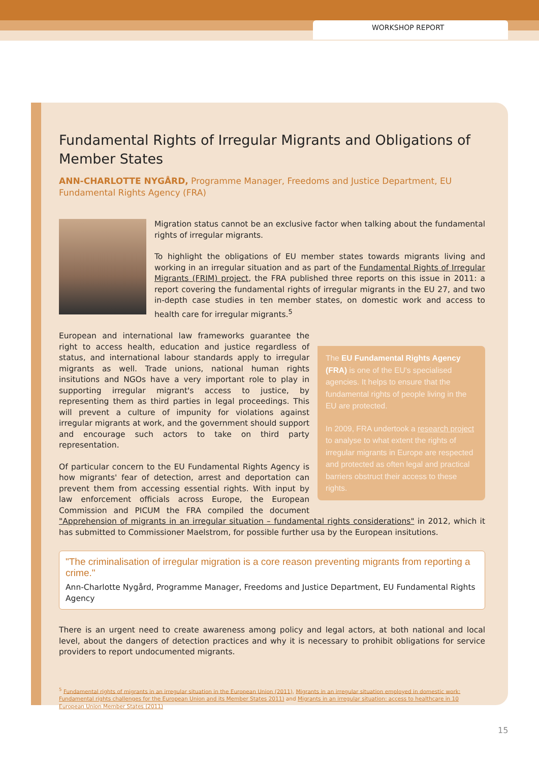WORKSHOP REPORT
Fundamental Rights of Irregular Migrants and Obligations of Member States
ANN-CHARLOTTE NYGÅRD, Programme Manager, Freedoms and Justice Department, EU Fundamental Rights Agency (FRA)
Migration status cannot be an exclusive factor when talking about the fundamental rights of irregular migrants.
To highlight the obligations of EU member states towards migrants living and working in an irregular situation and as part of the Fundamental Rights of Irregular Migrants (FRIM) project, the FRA published three reports on this issue in 2011: a report covering the fundamental rights of irregular migrants in the EU 27, and two in-depth case studies in ten member states, on domestic work and access to health care for irregular migrants.<sup>5</sup>
The EU Fundamental Rights Agency (FRA) is one of the EU's specialised agencies. It helps to ensure that the fundamental rights of people living in the EU are protected.
In 2009, FRA undertook a research project to analyse to what extent the rights of irregular migrants in Europe are respected and protected as often legal and practical barriers obstruct their access to these rights.
European and international law frameworks guarantee the right to access health, education and justice regardless of status, and international labour standards apply to irregular migrants as well. Trade unions, national human rights insitutions and NGOs have a very important role to play in supporting irregular migrant's access to justice, by representing them as third parties in legal proceedings. This will prevent a culture of impunity for violations against irregular migrants at work, and the government should support and encourage such actors to take on third party representation.
Of particular concern to the EU Fundamental Rights Agency is how migrants' fear of detection, arrest and deportation can prevent them from accessing essential rights. With input by law enforcement officials across Europe, the European Commission and PICUM the FRA compiled the document "Apprehension of migrants in an irregular situation – fundamental rights considerations" in 2012, which it has submitted to Commissioner Maelstrom, for possible further usa by the European insitutions.
"The criminalisation of irregular migration is a core reason preventing migrants from reporting a crime."
Ann-Charlotte Nygård, Programme Manager, Freedoms and Justice Department, EU Fundamental Rights Agency
There is an urgent need to create awareness among policy and legal actors, at both national and local level, about the dangers of detection practices and why it is necessary to prohibit obligations for service providers to report undocumented migrants.
<sup>5</sup> Fundamental rights of migrants in an irregular situation in the European Union (2011), Migrants in an irregular situation employed in domestic work: Fundamental rights challenges for the European Union and its Member States 2011) and Migrants in an irregular situation: access to healthcare in 10 European Union Member States (2011)
15